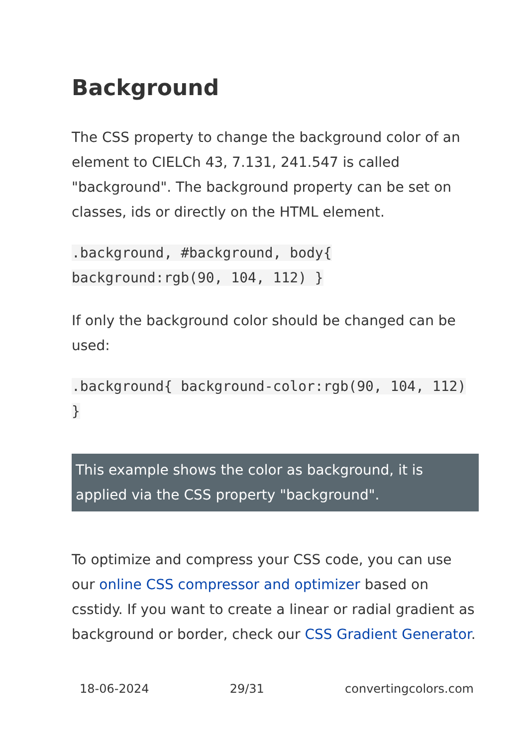Background
The CSS property to change the background color of an element to CIELCh 43, 7.131, 241.547 is called "background". The background property can be set on classes, ids or directly on the HTML element.
.background, #background, body{ background:rgb(90, 104, 112) }
If only the background color should be changed can be used:
.background{ background-color:rgb(90, 104, 112) }
This example shows the color as background, it is applied via the CSS property "background".
To optimize and compress your CSS code, you can use our online CSS compressor and optimizer based on csstidy. If you want to create a linear or radial gradient as background or border, check our CSS Gradient Generator.
18-06-2024 29/31 convertingcolors.com